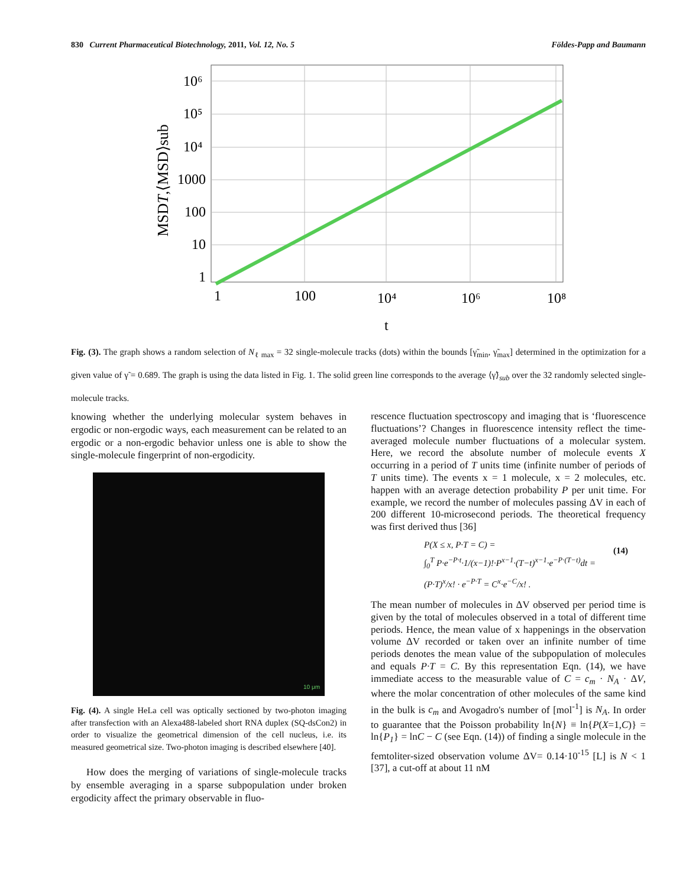830 Current Pharmaceutical Biotechnology, 2011, Vol. 12, No. 5 Földes-Papp and Baumann
10⁶
10⁵
10⁴
1000
100
10
1
1
100
10⁴
10⁶
10⁸
t
MSDT,⟨MSD⟩sub
Fig. (3). The graph shows a random selection of N<sub>ℓ max</sub> = 32 single-molecule tracks (dots) within the bounds [γ̃<sub>min</sub>, γ̃<sub>max</sub>] determined in the optimization for a given value of γ̃ = 0.689. The graph is using the data listed in Fig. 1. The solid green line corresponds to the average ⟨γ̃⟩<sub>sub</sub> over the 32 randomly selected single-molecule tracks.
knowing whether the underlying molecular system behaves in ergodic or non-ergodic ways, each measurement can be related to an ergodic or a non-ergodic behavior unless one is able to show the single-molecule fingerprint of non-ergodicity.
10 μm
Fig. (4). A single HeLa cell was optically sectioned by two-photon imaging after transfection with an Alexa488-labeled short RNA duplex (SQ-dsCon2) in order to visualize the geometrical dimension of the cell nucleus, i.e. its measured geometrical size. Two-photon imaging is described elsewhere [40].
How does the merging of variations of single-molecule tracks by ensemble averaging in a sparse subpopulation under broken ergodicity affect the primary observable in fluo-
rescence fluctuation spectroscopy and imaging that is ‘fluorescence fluctuations’? Changes in fluorescence intensity reflect the time-averaged molecule number fluctuations of a molecular system. Here, we record the absolute number of molecule events X occurring in a period of T units time (infinite number of periods of T units time). The events x = 1 molecule, x = 2 molecules, etc. happen with an average detection probability P per unit time. For example, we record the number of molecules passing ΔV in each of 200 different 10-microsecond periods. The theoretical frequency was first derived thus [36]
P(X ≤ x, P·T = C) =
∫<sub>0</sub><sup>T</sup> P·e<sup>−P·t</sup>·1/(x−1)!·P<sup>x−1</sup>·(T−t)<sup>x−1</sup>·e<sup>−P·(T−t)</sup>dt =
(P·T)<sup>x</sup>/x! · e<sup>−P·T</sup> = C<sup>x</sup>·e<sup>−C</sup>/x! .
(14)
The mean number of molecules in ΔV observed per period time is given by the total of molecules observed in a total of different time periods. Hence, the mean value of x happenings in the observation volume ΔV recorded or taken over an infinite number of time periods denotes the mean value of the subpopulation of molecules and equals P·T = C. By this representation Eqn. (14), we have immediate access to the measurable value of C = c<sub>m</sub> · N<sub>A</sub> · ΔV, where the molar concentration of other molecules of the same kind in the bulk is c<sub>m</sub> and Avogadro's number of [mol<sup>-1</sup>] is N<sub>A</sub>. In order to guarantee that the Poisson probability ln{N} ≡ ln{P(X=1,C)} = ln{P<sub>1</sub>} = lnC − C (see Eqn. (14)) of finding a single molecule in the femtoliter-sized observation volume ΔV= 0.14·10<sup>-15</sup> [L] is N < 1 [37], a cut-off at about 11 nM